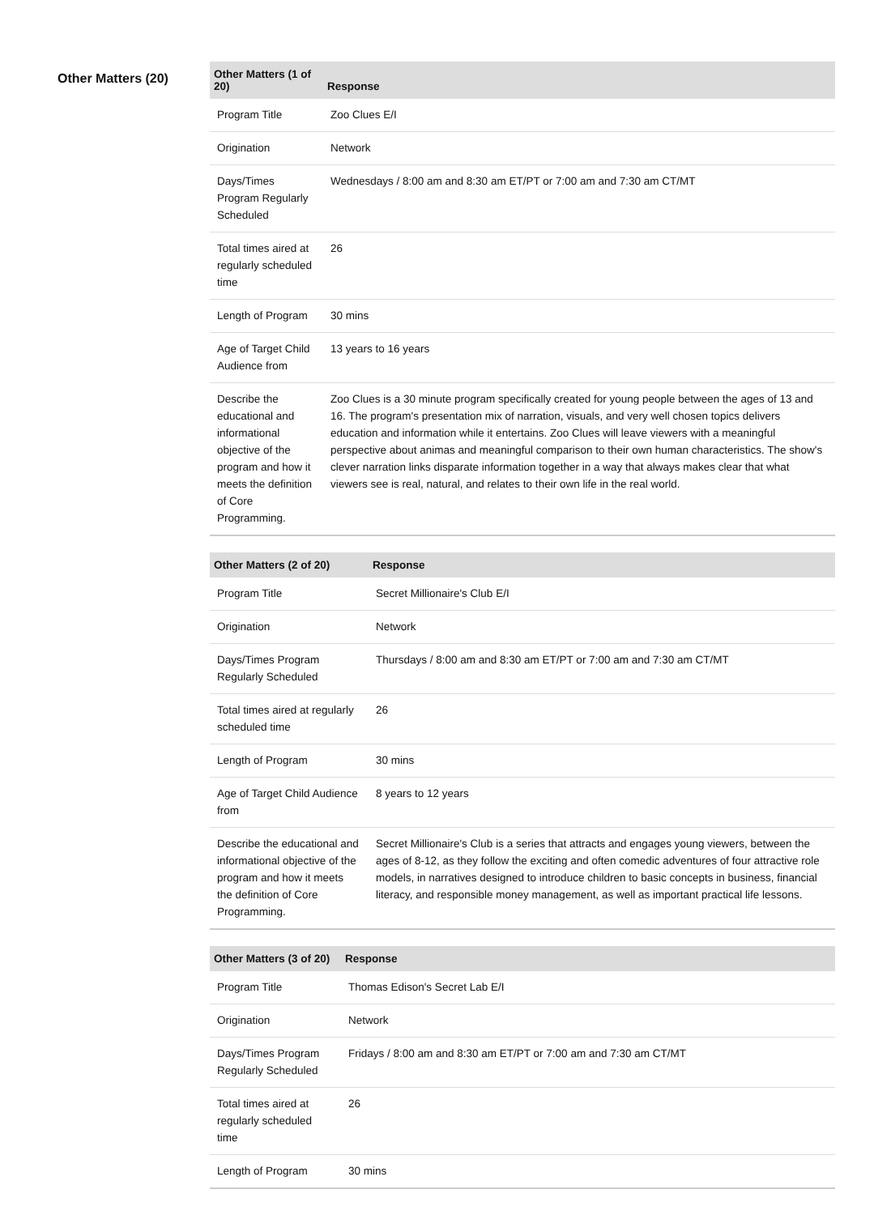Other Matters (20)
| Other Matters (1 of 20) | Response |
| --- | --- |
| Program Title | Zoo Clues E/I |
| Origination | Network |
| Days/Times Program Regularly Scheduled | Wednesdays / 8:00 am and 8:30 am ET/PT or 7:00 am and 7:30 am CT/MT |
| Total times aired at regularly scheduled time | 26 |
| Length of Program | 30 mins |
| Age of Target Child Audience from | 13 years to 16 years |
| Describe the educational and informational objective of the program and how it meets the definition of Core Programming. | Zoo Clues is a 30 minute program specifically created for young people between the ages of 13 and 16. The program's presentation mix of narration, visuals, and very well chosen topics delivers education and information while it entertains. Zoo Clues will leave viewers with a meaningful perspective about animas and meaningful comparison to their own human characteristics. The show's clever narration links disparate information together in a way that always makes clear that what viewers see is real, natural, and relates to their own life in the real world. |
| Other Matters (2 of 20) | Response |
| --- | --- |
| Program Title | Secret Millionaire's Club E/I |
| Origination | Network |
| Days/Times Program Regularly Scheduled | Thursdays / 8:00 am and 8:30 am ET/PT or 7:00 am and 7:30 am CT/MT |
| Total times aired at regularly scheduled time | 26 |
| Length of Program | 30 mins |
| Age of Target Child Audience from | 8 years to 12 years |
| Describe the educational and informational objective of the program and how it meets the definition of Core Programming. | Secret Millionaire's Club is a series that attracts and engages young viewers, between the ages of 8-12, as they follow the exciting and often comedic adventures of four attractive role models, in narratives designed to introduce children to basic concepts in business, financial literacy, and responsible money management, as well as important practical life lessons. |
| Other Matters (3 of 20) | Response |
| --- | --- |
| Program Title | Thomas Edison's Secret Lab E/I |
| Origination | Network |
| Days/Times Program Regularly Scheduled | Fridays / 8:00 am and 8:30 am ET/PT or 7:00 am and 7:30 am CT/MT |
| Total times aired at regularly scheduled time | 26 |
| Length of Program | 30 mins |